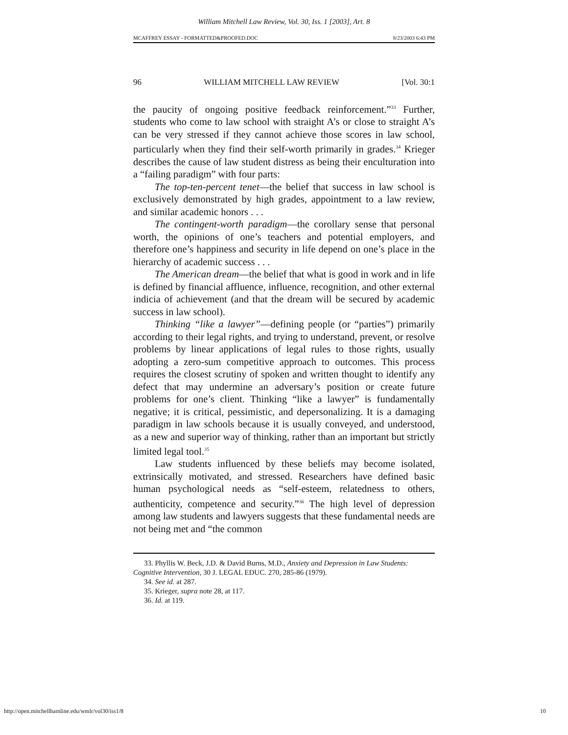William Mitchell Law Review, Vol. 30, Iss. 1 [2003], Art. 8
MCAFFREY ESSAY - FORMATTED&PROOFED.DOC 8/23/2003 6:43 PM
96 WILLIAM MITCHELL LAW REVIEW [Vol. 30:1
the paucity of ongoing positive feedback reinforcement.”<sup>33</sup> Further, students who come to law school with straight A’s or close to straight A’s can be very stressed if they cannot achieve those scores in law school, particularly when they find their self-worth primarily in grades.<sup>34</sup> Krieger describes the cause of law student distress as being their enculturation into a “failing paradigm” with four parts:
The top-ten-percent tenet—the belief that success in law school is exclusively demonstrated by high grades, appointment to a law review, and similar academic honors . . .
The contingent-worth paradigm—the corollary sense that personal worth, the opinions of one’s teachers and potential employers, and therefore one’s happiness and security in life depend on one’s place in the hierarchy of academic success . . .
The American dream—the belief that what is good in work and in life is defined by financial affluence, influence, recognition, and other external indicia of achievement (and that the dream will be secured by academic success in law school).
Thinking “like a lawyer”—defining people (or “parties”) primarily according to their legal rights, and trying to understand, prevent, or resolve problems by linear applications of legal rules to those rights, usually adopting a zero-sum competitive approach to outcomes. This process requires the closest scrutiny of spoken and written thought to identify any defect that may undermine an adversary’s position or create future problems for one’s client. Thinking “like a lawyer” is fundamentally negative; it is critical, pessimistic, and depersonalizing. It is a damaging paradigm in law schools because it is usually conveyed, and understood, as a new and superior way of thinking, rather than an important but strictly limited legal tool.<sup>35</sup>
Law students influenced by these beliefs may become isolated, extrinsically motivated, and stressed. Researchers have defined basic human psychological needs as “self-esteem, relatedness to others, authenticity, competence and security.”<sup>36</sup> The high level of depression among law students and lawyers suggests that these fundamental needs are not being met and “the common
33. Phyllis W. Beck, J.D. & David Burns, M.D., Anxiety and Depression in Law Students: Cognitive Intervention, 30 J. LEGAL EDUC. 270, 285-86 (1979).
34. See id. at 287.
35. Krieger, supra note 28, at 117.
36. Id. at 119.
http://open.mitchellhamline.edu/wmlr/vol30/iss1/8 10